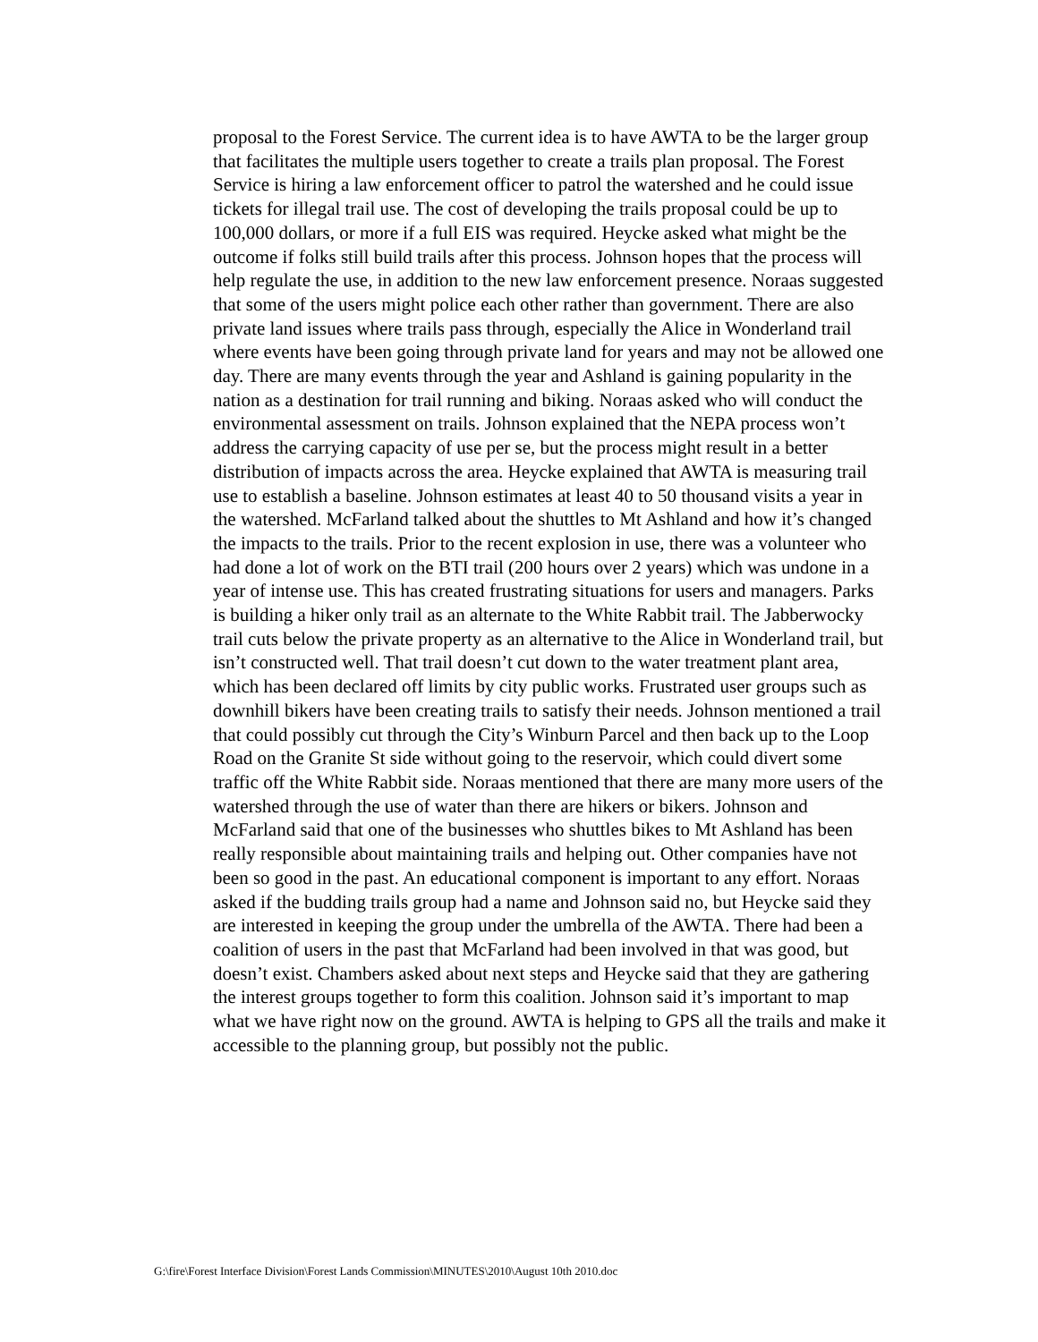proposal to the Forest Service. The current idea is to have AWTA to be the larger group that facilitates the multiple users together to create a trails plan proposal. The Forest Service is hiring a law enforcement officer to patrol the watershed and he could issue tickets for illegal trail use. The cost of developing the trails proposal could be up to 100,000 dollars, or more if a full EIS was required. Heycke asked what might be the outcome if folks still build trails after this process. Johnson hopes that the process will help regulate the use, in addition to the new law enforcement presence. Noraas suggested that some of the users might police each other rather than government. There are also private land issues where trails pass through, especially the Alice in Wonderland trail where events have been going through private land for years and may not be allowed one day. There are many events through the year and Ashland is gaining popularity in the nation as a destination for trail running and biking. Noraas asked who will conduct the environmental assessment on trails. Johnson explained that the NEPA process won’t address the carrying capacity of use per se, but the process might result in a better distribution of impacts across the area. Heycke explained that AWTA is measuring trail use to establish a baseline. Johnson estimates at least 40 to 50 thousand visits a year in the watershed. McFarland talked about the shuttles to Mt Ashland and how it’s changed the impacts to the trails. Prior to the recent explosion in use, there was a volunteer who had done a lot of work on the BTI trail (200 hours over 2 years) which was undone in a year of intense use. This has created frustrating situations for users and managers. Parks is building a hiker only trail as an alternate to the White Rabbit trail. The Jabberwocky trail cuts below the private property as an alternative to the Alice in Wonderland trail, but isn’t constructed well. That trail doesn’t cut down to the water treatment plant area, which has been declared off limits by city public works. Frustrated user groups such as downhill bikers have been creating trails to satisfy their needs. Johnson mentioned a trail that could possibly cut through the City’s Winburn Parcel and then back up to the Loop Road on the Granite St side without going to the reservoir, which could divert some traffic off the White Rabbit side. Noraas mentioned that there are many more users of the watershed through the use of water than there are hikers or bikers. Johnson and McFarland said that one of the businesses who shuttles bikes to Mt Ashland has been really responsible about maintaining trails and helping out. Other companies have not been so good in the past. An educational component is important to any effort. Noraas asked if the budding trails group had a name and Johnson said no, but Heycke said they are interested in keeping the group under the umbrella of the AWTA. There had been a coalition of users in the past that McFarland had been involved in that was good, but doesn’t exist. Chambers asked about next steps and Heycke said that they are gathering the interest groups together to form this coalition. Johnson said it’s important to map what we have right now on the ground. AWTA is helping to GPS all the trails and make it accessible to the planning group, but possibly not the public.
G:\fire\Forest Interface Division\Forest Lands Commission\MINUTES\2010\August 10th 2010.doc